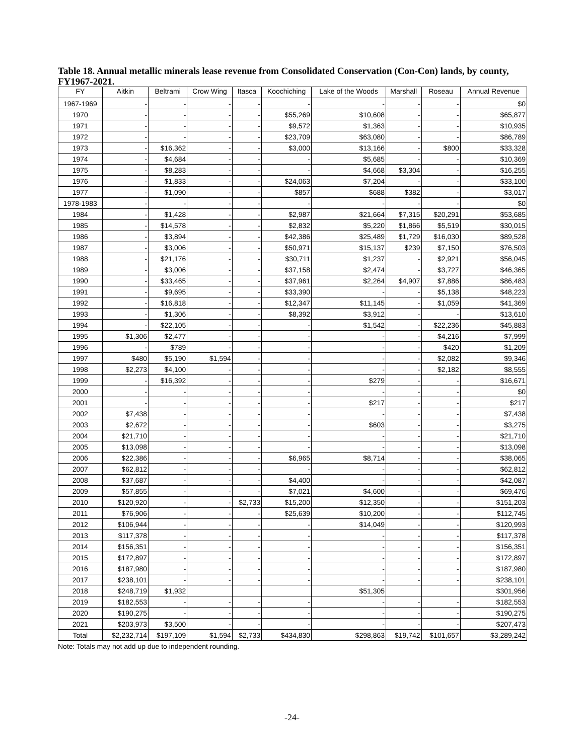Table 18. Annual metallic minerals lease revenue from Consolidated Conservation (Con-Con) lands, by county, FY1967-2021.
| FY | Aitkin | Beltrami | Crow Wing | Itasca | Koochiching | Lake of the Woods | Marshall | Roseau | Annual Revenue |
| --- | --- | --- | --- | --- | --- | --- | --- | --- | --- |
| 1967-1969 | - | - | - | - | - | - | - | - | $0 |
| 1970 | - | - | - | - | $55,269 | $10,608 | - | - | $65,877 |
| 1971 | - | - | - | - | $9,572 | $1,363 | - | - | $10,935 |
| 1972 | - | - | - | - | $23,709 | $63,080 | - | - | $86,789 |
| 1973 | - | $16,362 | - | - | $3,000 | $13,166 | - | $800 | $33,328 |
| 1974 | - | $4,684 | - | - | - | $5,685 | - | - | $10,369 |
| 1975 | - | $8,283 | - | - | - | $4,668 | $3,304 | - | $16,255 |
| 1976 | - | $1,833 | - | - | $24,063 | $7,204 | - | - | $33,100 |
| 1977 | - | $1,090 | - | - | $857 | $688 | $382 | - | $3,017 |
| 1978-1983 | - | - | - | - | - | - | - | - | $0 |
| 1984 | - | $1,428 | - | - | $2,987 | $21,664 | $7,315 | $20,291 | $53,685 |
| 1985 | - | $14,578 | - | - | $2,832 | $5,220 | $1,866 | $5,519 | $30,015 |
| 1986 | - | $3,894 | - | - | $42,386 | $25,489 | $1,729 | $16,030 | $89,528 |
| 1987 | - | $3,006 | - | - | $50,971 | $15,137 | $239 | $7,150 | $76,503 |
| 1988 | - | $21,176 | - | - | $30,711 | $1,237 | - | $2,921 | $56,045 |
| 1989 | - | $3,006 | - | - | $37,158 | $2,474 | - | $3,727 | $46,365 |
| 1990 | - | $33,465 | - | - | $37,961 | $2,264 | $4,907 | $7,886 | $86,483 |
| 1991 | - | $9,695 | - | - | $33,390 | - | - | $5,138 | $48,223 |
| 1992 | - | $16,818 | - | - | $12,347 | $11,145 | - | $1,059 | $41,369 |
| 1993 | - | $1,306 | - | - | $8,392 | $3,912 | - | - | $13,610 |
| 1994 | - | $22,105 | - | - | - | $1,542 | - | $22,236 | $45,883 |
| 1995 | $1,306 | $2,477 | - | - | - | - | - | $4,216 | $7,999 |
| 1996 | - | $789 | - | - | - | - | - | $420 | $1,209 |
| 1997 | $480 | $5,190 | $1,594 | - | - | - | - | $2,082 | $9,346 |
| 1998 | $2,273 | $4,100 | - | - | - | - | - | $2,182 | $8,555 |
| 1999 | - | $16,392 | - | - | - | $279 | - | - | $16,671 |
| 2000 | - | - | - | - | - | - | - | - | $0 |
| 2001 | - | - | - | - | - | $217 | - | - | $217 |
| 2002 | $7,438 | - | - | - | - | - | - | - | $7,438 |
| 2003 | $2,672 | - | - | - | - | $603 | - | - | $3,275 |
| 2004 | $21,710 | - | - | - | - | - | - | - | $21,710 |
| 2005 | $13,098 | - | - | - | - | - | - | - | $13,098 |
| 2006 | $22,386 | - | - | - | $6,965 | $8,714 | - | - | $38,065 |
| 2007 | $62,812 | - | - | - | - | - | - | - | $62,812 |
| 2008 | $37,687 | - | - | - | $4,400 | - | - | - | $42,087 |
| 2009 | $57,855 | - | - | - | $7,021 | $4,600 | - | - | $69,476 |
| 2010 | $120,920 | - | - | $2,733 | $15,200 | $12,350 | - | - | $151,203 |
| 2011 | $76,906 | - | - | - | $25,639 | $10,200 | - | - | $112,745 |
| 2012 | $106,944 | - | - | - | - | $14,049 | - | - | $120,993 |
| 2013 | $117,378 | - | - | - | - | - | - | - | $117,378 |
| 2014 | $156,351 | - | - | - | - | - | - | - | $156,351 |
| 2015 | $172,897 | - | - | - | - | - | - | - | $172,897 |
| 2016 | $187,980 | - | - | - | - | - | - | - | $187,980 |
| 2017 | $238,101 | - | - | - | - | - | - | - | $238,101 |
| 2018 | $248,719 | $1,932 | | | | $51,305 | | | $301,956 |
| 2019 | $182,553 | - | - | - | - | - | - | - | $182,553 |
| 2020 | $190,275 | - | - | - | - | - | - | - | $190,275 |
| 2021 | $203,973 | $3,500 | - | - | - | - | - | - | $207,473 |
| Total | $2,232,714 | $197,109 | $1,594 | $2,733 | $434,830 | $298,863 | $19,742 | $101,657 | $3,289,242 |
Note: Totals may not add up due to independent rounding.
-24-